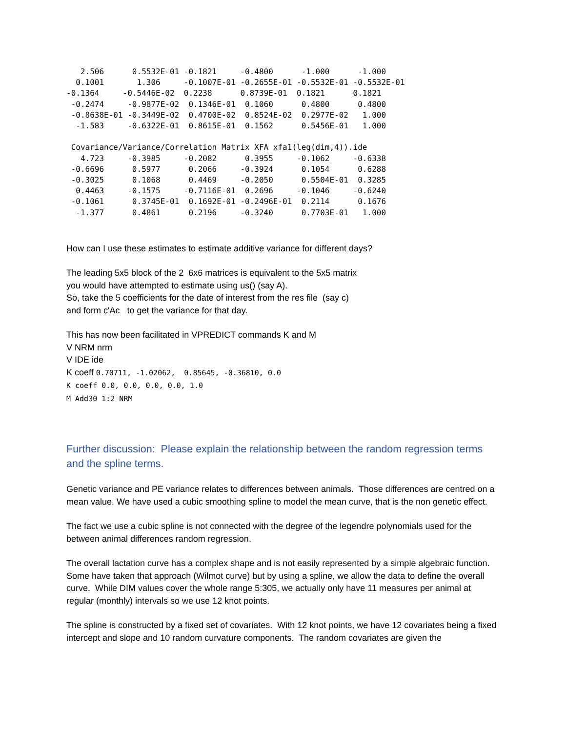2.506      0.5532E-01 -0.1821     -0.4800      -1.000      -1.000
  0.1001       1.306     -0.1007E-01 -0.2655E-01 -0.5532E-01 -0.5532E-01
-0.1364     -0.5446E-02  0.2238      0.8739E-01  0.1821      0.1821
 -0.2474     -0.9877E-02  0.1346E-01  0.1060      0.4800      0.4800
 -0.8638E-01 -0.3449E-02  0.4700E-02  0.8524E-02  0.2977E-02   1.000
  -1.583     -0.6322E-01  0.8615E-01  0.1562      0.5456E-01   1.000

 Covariance/Variance/Correlation Matrix XFA xfa1(leg(dim,4)).ide
   4.723     -0.3985     -0.2082      0.3955     -0.1062     -0.6338
 -0.6696      0.5977      0.2066     -0.3924      0.1054      0.6288
 -0.3025      0.1068      0.4469     -0.2050      0.5504E-01  0.3285
  0.4463     -0.1575     -0.7116E-01  0.2696     -0.1046     -0.6240
 -0.1061      0.3745E-01  0.1692E-01 -0.2496E-01  0.2114      0.1676
  -1.377      0.4861      0.2196     -0.3240      0.7703E-01   1.000
How can I use these estimates to estimate additive variance for different days?
The leading 5x5 block of the 2 6x6 matrices is equivalent to the 5x5 matrix
you would have attempted to estimate using us() (say A).
So, take the 5 coefficients for the date of interest from the res file (say c)
and form c'Ac to get the variance for that day.
This has now been facilitated in VPREDICT commands K and M
V NRM nrm
V IDE ide
K coeff 0.70711, -1.02062, 0.85645, -0.36810, 0.0
K coeff 0.0, 0.0, 0.0, 0.0, 1.0
M Add30 1:2 NRM
Further discussion: Please explain the relationship between the random regression terms and the spline terms.
Genetic variance and PE variance relates to differences between animals. Those differences are centred on a mean value. We have used a cubic smoothing spline to model the mean curve, that is the non genetic effect.
The fact we use a cubic spline is not connected with the degree of the legendre polynomials used for the between animal differences random regression.
The overall lactation curve has a complex shape and is not easily represented by a simple algebraic function. Some have taken that approach (Wilmot curve) but by using a spline, we allow the data to define the overall curve. While DIM values cover the whole range 5:305, we actually only have 11 measures per animal at regular (monthly) intervals so we use 12 knot points.
The spline is constructed by a fixed set of covariates. With 12 knot points, we have 12 covariates being a fixed intercept and slope and 10 random curvature components. The random covariates are given the